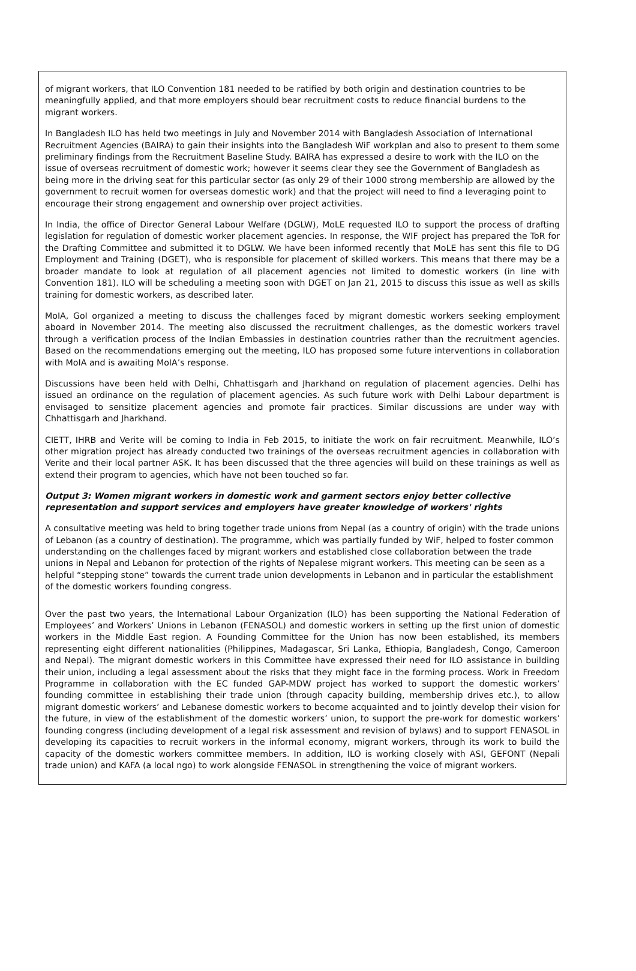of migrant workers, that ILO Convention 181 needed to be ratified by both origin and destination countries to be meaningfully applied, and that more employers should bear recruitment costs to reduce financial burdens to the migrant workers.
In Bangladesh ILO has held two meetings in July and November 2014 with Bangladesh Association of International Recruitment Agencies (BAIRA) to gain their insights into the Bangladesh WiF workplan and also to present to them some preliminary findings from the Recruitment Baseline Study. BAIRA has expressed a desire to work with the ILO on the issue of overseas recruitment of domestic work; however it seems clear they see the Government of Bangladesh as being more in the driving seat for this particular sector (as only 29 of their 1000 strong membership are allowed by the government to recruit women for overseas domestic work) and that the project will need to find a leveraging point to encourage their strong engagement and ownership over project activities.
In India, the office of Director General Labour Welfare (DGLW), MoLE requested ILO to support the process of drafting legislation for regulation of domestic worker placement agencies. In response, the WIF project has prepared the ToR for the Drafting Committee and submitted it to DGLW. We have been informed recently that MoLE has sent this file to DG Employment and Training (DGET), who is responsible for placement of skilled workers. This means that there may be a broader mandate to look at regulation of all placement agencies not limited to domestic workers (in line with Convention 181). ILO will be scheduling a meeting soon with DGET on Jan 21, 2015 to discuss this issue as well as skills training for domestic workers, as described later.
MoIA, GoI organized a meeting to discuss the challenges faced by migrant domestic workers seeking employment aboard in November 2014. The meeting also discussed the recruitment challenges, as the domestic workers travel through a verification process of the Indian Embassies in destination countries rather than the recruitment agencies. Based on the recommendations emerging out the meeting, ILO has proposed some future interventions in collaboration with MoIA and is awaiting MoIA’s response.
Discussions have been held with Delhi, Chhattisgarh and Jharkhand on regulation of placement agencies. Delhi has issued an ordinance on the regulation of placement agencies. As such future work with Delhi Labour department is envisaged to sensitize placement agencies and promote fair practices. Similar discussions are under way with Chhattisgarh and Jharkhand.
CIETT, IHRB and Verite will be coming to India in Feb 2015, to initiate the work on fair recruitment. Meanwhile, ILO’s other migration project has already conducted two trainings of the overseas recruitment agencies in collaboration with Verite and their local partner ASK. It has been discussed that the three agencies will build on these trainings as well as extend their program to agencies, which have not been touched so far.
Output 3: Women migrant workers in domestic work and garment sectors enjoy better collective representation and support services and employers have greater knowledge of workers' rights
A consultative meeting was held to bring together trade unions from Nepal (as a country of origin) with the trade unions of Lebanon (as a country of destination). The programme, which was partially funded by WiF, helped to foster common understanding on the challenges faced by migrant workers and established close collaboration between the trade unions in Nepal and Lebanon for protection of the rights of Nepalese migrant workers. This meeting can be seen as a helpful “stepping stone” towards the current trade union developments in Lebanon and in particular the establishment of the domestic workers founding congress.
Over the past two years, the International Labour Organization (ILO) has been supporting the National Federation of Employees’ and Workers’ Unions in Lebanon (FENASOL) and domestic workers in setting up the first union of domestic workers in the Middle East region. A Founding Committee for the Union has now been established, its members representing eight different nationalities (Philippines, Madagascar, Sri Lanka, Ethiopia, Bangladesh, Congo, Cameroon and Nepal). The migrant domestic workers in this Committee have expressed their need for ILO assistance in building their union, including a legal assessment about the risks that they might face in the forming process. Work in Freedom Programme in collaboration with the EC funded GAP-MDW project has worked to support the domestic workers’ founding committee in establishing their trade union (through capacity building, membership drives etc.), to allow migrant domestic workers’ and Lebanese domestic workers to become acquainted and to jointly develop their vision for the future, in view of the establishment of the domestic workers’ union, to support the pre-work for domestic workers’ founding congress (including development of a legal risk assessment and revision of bylaws) and to support FENASOL in developing its capacities to recruit workers in the informal economy, migrant workers, through its work to build the capacity of the domestic workers committee members. In addition, ILO is working closely with ASI, GEFONT (Nepali trade union) and KAFA (a local ngo) to work alongside FENASOL in strengthening the voice of migrant workers.